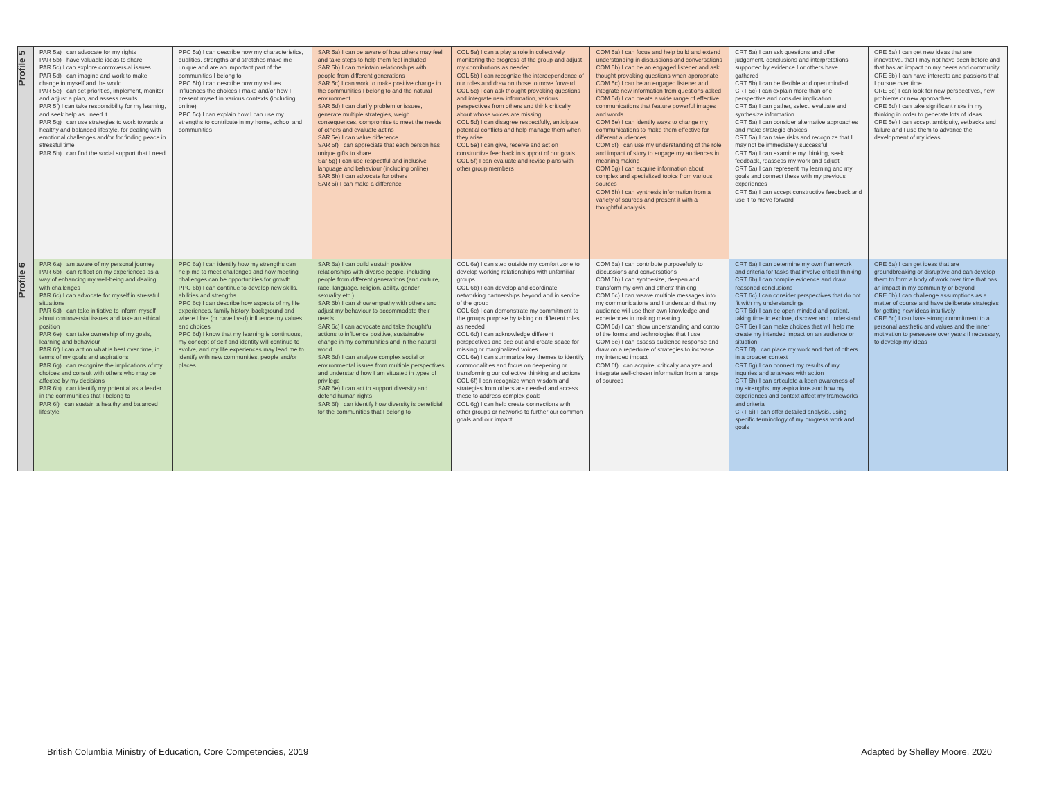| Profile 5 | PAR 5a) I can advocate for my rights PAR 5b) I have valuable ideas to share PAR 5c) I can explore controversial issues PAR 5d) I can imagine and work to make change in myself and the world PAR 5e) I can set priorities, implement, monitor and adjust a plan, and assess results PAR 5f) I can take responsibility for my learning, and seek help as I need it PAR 5g) I can use strategies to work towards a healthy and balanced lifestyle, for dealing with emotional challenges and/or for finding peace in stressful time PAR 5h) I can find the social support that I need | PPC 5a) I can describe how my characteristics, qualities, strengths and stretches make me unique and are an important part of the communities I belong to PPC 5b) I can describe how my values influences the choices I make and/or how I present myself in various contexts (including online) PPC 5c) I can explain how I can use my strengths to contribute in my home, school and communities | SAR 5a) I can be aware of how others may feel and take steps to help them feel included SAR 5b) I can maintain relationships with people from different generations SAR 5c) I can work to make positive change in the communities I belong to and the natural environment SAR 5d) I can clarify problem or issues, generate multiple strategies, weigh consequences, compromise to meet the needs of others and evaluate actins SAR 5e) I can value difference SAR 5f) I can appreciate that each person has unique gifts to share Sar 5g) I can use respectful and inclusive language and behaviour (including online) SAR 5h) I can advocate for others SAR 5i) I can make a difference | COL 5a) I can a play a role in collectively monitoring the progress of the group and adjust my contributions as needed COL 5b) I can recognize the interdependence of our roles and draw on those to move forward COL 5c) I can ask thought provoking questions and integrate new information, various perspectives from others and think critically about whose voices are missing COL 5d) I can disagree respectfully, anticipate potential conflicts and help manage them when they arise. COL 5e) I can give, receive and act on constructive feedback in support of our goals COL 5f) I can evaluate and revise plans with other group members | COM 5a) I can focus and help build and extend understanding in discussions and conversations COM 5b) I can be an engaged listener and ask thought provoking questions when appropriate COM 5c) I can be an engaged listener and integrate new information from questions asked COM 5d) I can create a wide range of effective communications that feature powerful images and words COM 5e) I can identify ways to change my communications to make them effective for different audiences COM 5f) I can use my understanding of the role and impact of story to engage my audiences in meaning making COM 5g) I can acquire information about complex and specialized topics from various sources COM 5h) I can synthesis information from a variety of sources and present it with a thoughtful analysis | CRT 5a) I can ask questions and offer judgement, conclusions and interpretations supported by evidence I or others have gathered CRT 5b) I can be flexible and open minded CRT 5c) I can explain more than one perspective and consider implication CRT 5a) I can gather, select, evaluate and synthesize information CRT 5a) I can consider alternative approaches and make strategic choices CRT 5a) I can take risks and recognize that I may not be immediately successful CRT 5a) I can examine my thinking, seek feedback, reassess my work and adjust CRT 5a) I can represent my learning and my goals and connect these with my previous experiences CRT 5a) I can accept constructive feedback and use it to move forward | CRE 5a) I can get new ideas that are innovative, that I may not have seen before and that has an impact on my peers and community CRE 5b) I can have interests and passions that I pursue over time CRE 5c) I can look for new perspectives, new problems or new approaches CRE 5d) I can take significant risks in my thinking in order to generate lots of ideas CRE 5e) I can accept ambiguity, setbacks and failure and I use them to advance the development of my ideas |
| Profile 6 | PAR 6a) I am aware of my personal journey PAR 6b) I can reflect on my experiences as a way of enhancing my well-being and dealing with challenges PAR 6c) I can advocate for myself in stressful situations PAR 6d) I can take initiative to inform myself about controversial issues and take an ethical position PAR 6e) I can take ownership of my goals, learning and behaviour PAR 6f) I can act on what is best over time, in terms of my goals and aspirations PAR 6g) I can recognize the implications of my choices and consult with others who may be affected by my decisions PAR 6h) I can identify my potential as a leader in the communities that I belong to PAR 6i) I can sustain a healthy and balanced lifestyle | PPC 6a) I can identify how my strengths can help me to meet challenges and how meeting challenges can be opportunities for growth PPC 6b) I can continue to develop new skills, abilities and strengths PPC 6c) I can describe how aspects of my life experiences, family history, background and where I live (or have lived) influence my values and choices PPC 6d) I know that my learning is continuous, my concept of self and identity will continue to evolve, and my life experiences may lead me to identify with new communities, people and/or places | SAR 6a) I can build sustain positive relationships with diverse people, including people from different generations (and culture, race, language, religion, ability, gender, sexuality etc.) SAR 6b) I can show empathy with others and adjust my behaviour to accommodate their needs SAR 6c) I can advocate and take thoughtful actions to influence positive, sustainable change in my communities and in the natural world SAR 6d) I can analyze complex social or environmental issues from multiple perspectives and understand how I am situated in types of privilege SAR 6e) I can act to support diversity and defend human rights SAR 6f) I can identify how diversity is beneficial for the communities that I belong to | COL 6a) I can step outside my comfort zone to develop working relationships with unfamiliar groups COL 6b) I can develop and coordinate networking partnerships beyond and in service of the group COL 6c) I can demonstrate my commitment to the groups purpose by taking on different roles as needed COL 6d) I can acknowledge different perspectives and see out and create space for missing or marginalized voices COL 6e) I can summarize key themes to identify commonalities and focus on deepening or transforming our collective thinking and actions COL 6f) I can recognize when wisdom and strategies from others are needed and access these to address complex goals COL 6g) I can help create connections with other groups or networks to further our common goals and our impact | COM 6a) I can contribute purposefully to discussions and conversations COM 6b) I can synthesize, deepen and transform my own and others' thinking COM 6c) I can weave multiple messages into my communications and I understand that my audience will use their own knowledge and experiences in making meaning COM 6d) I can show understanding and control of the forms and technologies that I use COM 6e) I can assess audience response and draw on a repertoire of strategies to increase my intended impact COM 6f) I can acquire, critically analyze and integrate well-chosen information from a range of sources | CRT 6a) I can determine my own framework and criteria for tasks that involve critical thinking CRT 6b) I can compile evidence and draw reasoned conclusions CRT 6c) I can consider perspectives that do not fit with my understandings CRT 6d) I can be open minded and patient, taking time to explore, discover and understand CRT 6e) I can make choices that will help me create my intended impact on an audience or situation CRT 6f) I can place my work and that of others in a broader context CRT 6g) I can connect my results of my inquiries and analyses with action CRT 6h) I can articulate a keen awareness of my strengths, my aspirations and how my experiences and context affect my frameworks and criteria CRT 6i) I can offer detailed analysis, using specific terminology of my progress work and goals | CRE 6a) I can get ideas that are groundbreaking or disruptive and can develop them to form a body of work over time that has an impact in my community or beyond CRE 6b) I can challenge assumptions as a matter of course and have deliberate strategies for getting new ideas intuitively CRE 6c) I can have strong commitment to a personal aesthetic and values and the inner motivation to persevere over years if necessary, to develop my ideas |
British Columbia Ministry of Education, Core Competencies, 2019
Adapted by Shelley Moore, 2020